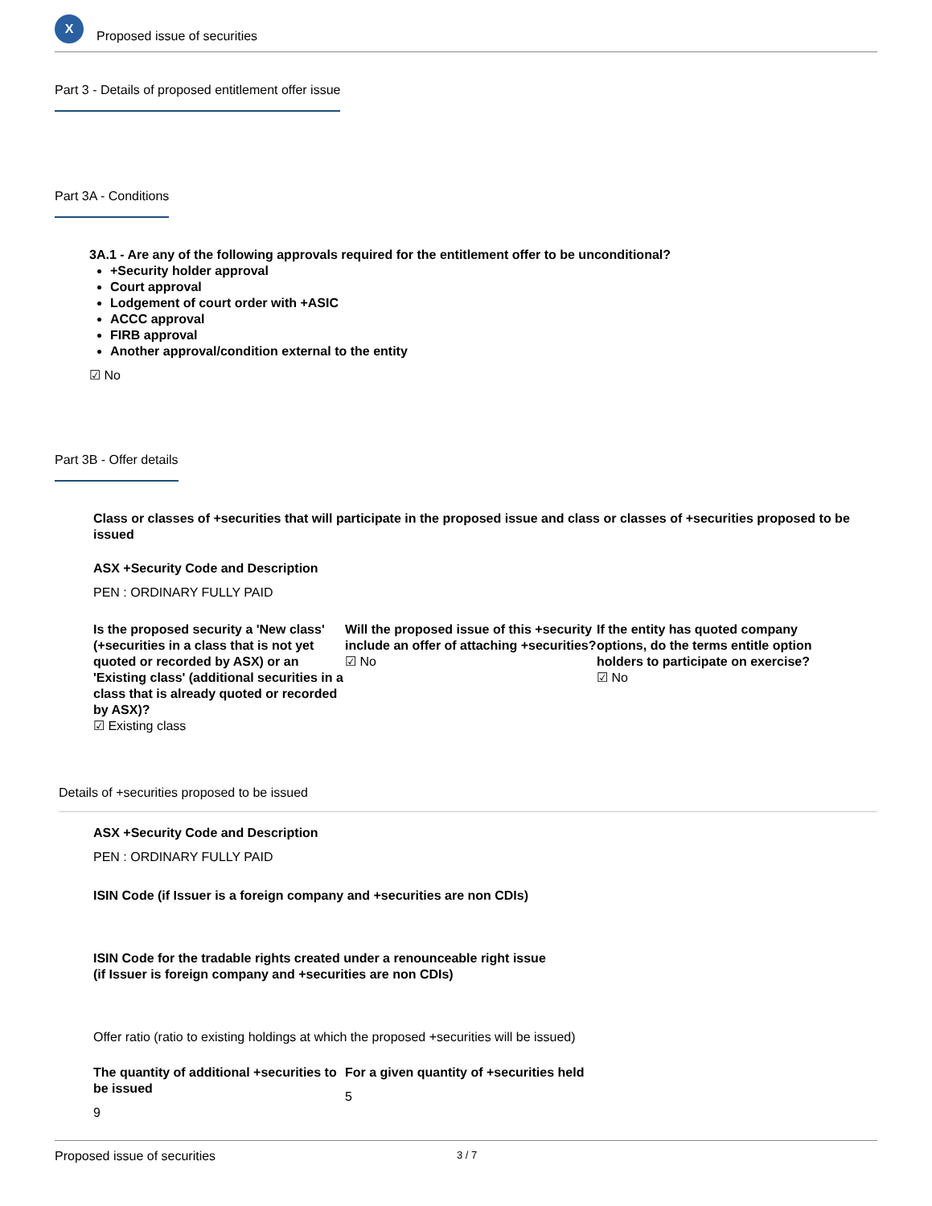X
Proposed issue of securities
Part 3 - Details of proposed entitlement offer issue
Part 3A - Conditions
3A.1 - Are any of the following approvals required for the entitlement offer to be unconditional?
+Security holder approval
Court approval
Lodgement of court order with +ASIC
ACCC approval
FIRB approval
Another approval/condition external to the entity
☑ No
Part 3B - Offer details
Class or classes of +securities that will participate in the proposed issue and class or classes of +securities proposed to be issued
ASX +Security Code and Description
PEN : ORDINARY FULLY PAID
Is the proposed security a 'New class' (+securities in a class that is not yet quoted or recorded by ASX) or an 'Existing class' (additional securities in a class that is already quoted or recorded by ASX)?
☑ Existing class
Will the proposed issue of this +security include an offer of attaching +securities?
☑ No
If the entity has quoted company options, do the terms entitle option holders to participate on exercise?
☑ No
Details of +securities proposed to be issued
ASX +Security Code and Description
PEN : ORDINARY FULLY PAID
ISIN Code (if Issuer is a foreign company and +securities are non CDIs)
ISIN Code for the tradable rights created under a renounceable right issue
(if Issuer is foreign company and +securities are non CDIs)
Offer ratio (ratio to existing holdings at which the proposed +securities will be issued)
The quantity of additional +securities to be issued
9
For a given quantity of +securities held
5
Proposed issue of securities 3 / 7